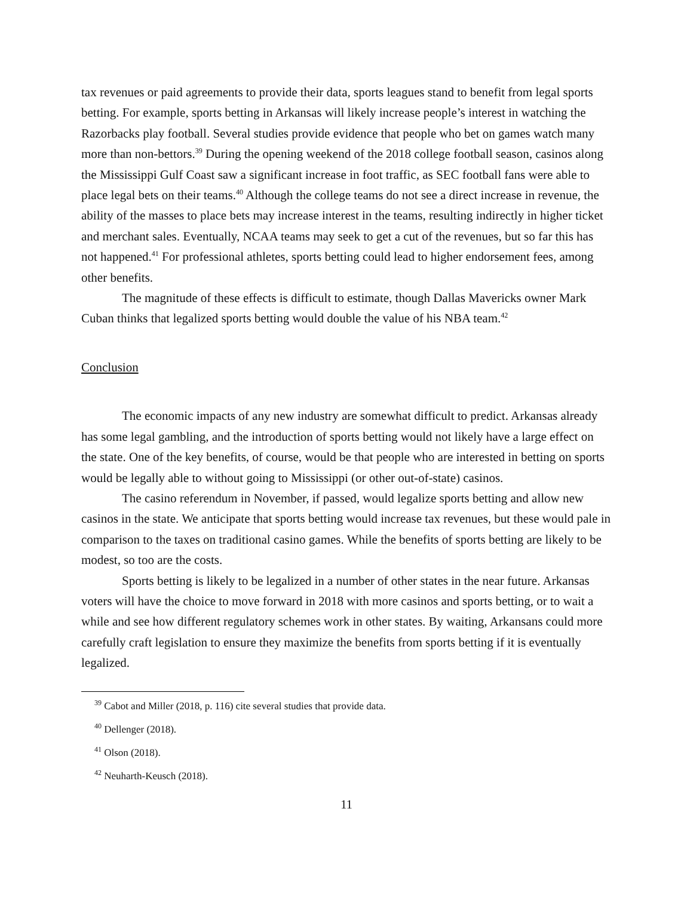tax revenues or paid agreements to provide their data, sports leagues stand to benefit from legal sports betting. For example, sports betting in Arkansas will likely increase people’s interest in watching the Razorbacks play football. Several studies provide evidence that people who bet on games watch many more than non-bettors.<sup>39</sup> During the opening weekend of the 2018 college football season, casinos along the Mississippi Gulf Coast saw a significant increase in foot traffic, as SEC football fans were able to place legal bets on their teams.<sup>40</sup> Although the college teams do not see a direct increase in revenue, the ability of the masses to place bets may increase interest in the teams, resulting indirectly in higher ticket and merchant sales. Eventually, NCAA teams may seek to get a cut of the revenues, but so far this has not happened.<sup>41</sup> For professional athletes, sports betting could lead to higher endorsement fees, among other benefits.
The magnitude of these effects is difficult to estimate, though Dallas Mavericks owner Mark Cuban thinks that legalized sports betting would double the value of his NBA team.<sup>42</sup>
Conclusion
The economic impacts of any new industry are somewhat difficult to predict. Arkansas already has some legal gambling, and the introduction of sports betting would not likely have a large effect on the state. One of the key benefits, of course, would be that people who are interested in betting on sports would be legally able to without going to Mississippi (or other out-of-state) casinos.
The casino referendum in November, if passed, would legalize sports betting and allow new casinos in the state. We anticipate that sports betting would increase tax revenues, but these would pale in comparison to the taxes on traditional casino games. While the benefits of sports betting are likely to be modest, so too are the costs.
Sports betting is likely to be legalized in a number of other states in the near future. Arkansas voters will have the choice to move forward in 2018 with more casinos and sports betting, or to wait a while and see how different regulatory schemes work in other states. By waiting, Arkansans could more carefully craft legislation to ensure they maximize the benefits from sports betting if it is eventually legalized.
<sup>39</sup> Cabot and Miller (2018, p. 116) cite several studies that provide data.
<sup>40</sup> Dellenger (2018).
<sup>41</sup> Olson (2018).
<sup>42</sup> Neuharth-Keusch (2018).
11